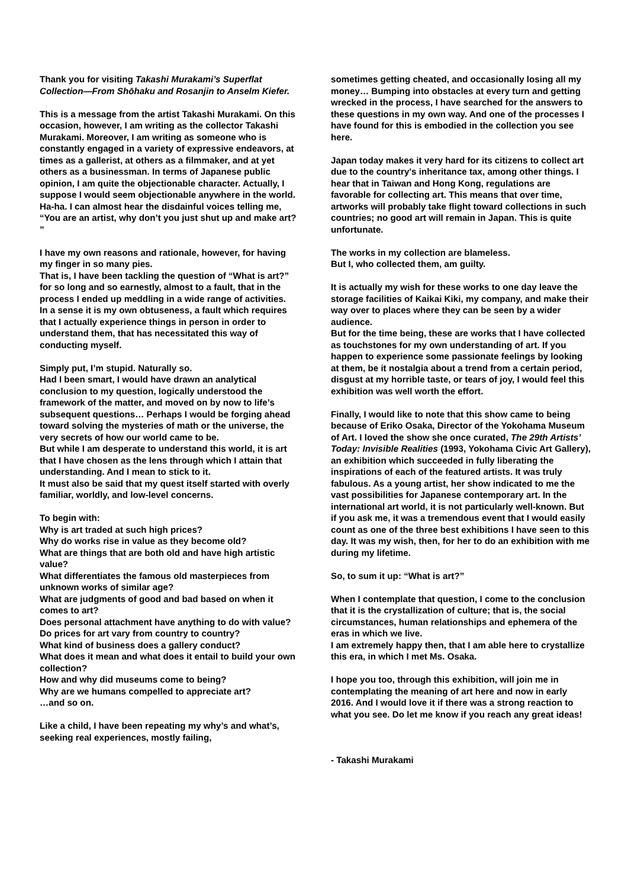Thank you for visiting Takashi Murakami’s Superflat Collection—From Shōhaku and Rosanjin to Anselm Kiefer.
This is a message from the artist Takashi Murakami. On this occasion, however, I am writing as the collector Takashi Murakami. Moreover, I am writing as someone who is constantly engaged in a variety of expressive endeavors, at times as a gallerist, at others as a filmmaker, and at yet others as a businessman. In terms of Japanese public opinion, I am quite the objectionable character. Actually, I suppose I would seem objectionable anywhere in the world. Ha-ha. I can almost hear the disdainful voices telling me, “You are an artist, why don’t you just shut up and make art? ”
I have my own reasons and rationale, however, for having my finger in so many pies.
That is, I have been tackling the question of “What is art?” for so long and so earnestly, almost to a fault, that in the process I ended up meddling in a wide range of activities.
In a sense it is my own obtuseness, a fault which requires that I actually experience things in person in order to understand them, that has necessitated this way of conducting myself.
Simply put, I’m stupid. Naturally so.
Had I been smart, I would have drawn an analytical conclusion to my question, logically understood the framework of the matter, and moved on by now to life’s subsequent questions… Perhaps I would be forging ahead toward solving the mysteries of math or the universe, the very secrets of how our world came to be.
But while I am desperate to understand this world, it is art that I have chosen as the lens through which I attain that understanding. And I mean to stick to it.
It must also be said that my quest itself started with overly familiar, worldly, and low-level concerns.
To begin with:
Why is art traded at such high prices?
Why do works rise in value as they become old?
What are things that are both old and have high artistic value?
What differentiates the famous old masterpieces from unknown works of similar age?
What are judgments of good and bad based on when it comes to art?
Does personal attachment have anything to do with value?
Do prices for art vary from country to country?
What kind of business does a gallery conduct?
What does it mean and what does it entail to build your own collection?
How and why did museums come to being?
Why are we humans compelled to appreciate art?
…and so on.
Like a child, I have been repeating my why’s and what’s, seeking real experiences, mostly failing,
sometimes getting cheated, and occasionally losing all my money… Bumping into obstacles at every turn and getting wrecked in the process, I have searched for the answers to these questions in my own way. And one of the processes I have found for this is embodied in the collection you see here.
Japan today makes it very hard for its citizens to collect art due to the country's inheritance tax, among other things. I hear that in Taiwan and Hong Kong, regulations are favorable for collecting art. This means that over time, artworks will probably take flight toward collections in such countries; no good art will remain in Japan. This is quite unfortunate.
The works in my collection are blameless.
But I, who collected them, am guilty.
It is actually my wish for these works to one day leave the storage facilities of Kaikai Kiki, my company, and make their way over to places where they can be seen by a wider audience.
But for the time being, these are works that I have collected as touchstones for my own understanding of art. If you happen to experience some passionate feelings by looking at them, be it nostalgia about a trend from a certain period, disgust at my horrible taste, or tears of joy, I would feel this exhibition was well worth the effort.
Finally, I would like to note that this show came to being because of Eriko Osaka, Director of the Yokohama Museum of Art. I loved the show she once curated, The 29th Artists’ Today: Invisible Realities (1993, Yokohama Civic Art Gallery), an exhibition which succeeded in fully liberating the inspirations of each of the featured artists. It was truly fabulous. As a young artist, her show indicated to me the vast possibilities for Japanese contemporary art. In the international art world, it is not particularly well-known. But if you ask me, it was a tremendous event that I would easily count as one of the three best exhibitions I have seen to this day. It was my wish, then, for her to do an exhibition with me during my lifetime.
So, to sum it up: “What is art?”
When I contemplate that question, I come to the conclusion that it is the crystallization of culture; that is, the social circumstances, human relationships and ephemera of the eras in which we live.
I am extremely happy then, that I am able here to crystallize this era, in which I met Ms. Osaka.
I hope you too, through this exhibition, will join me in contemplating the meaning of art here and now in early 2016. And I would love it if there was a strong reaction to what you see. Do let me know if you reach any great ideas!
- Takashi Murakami